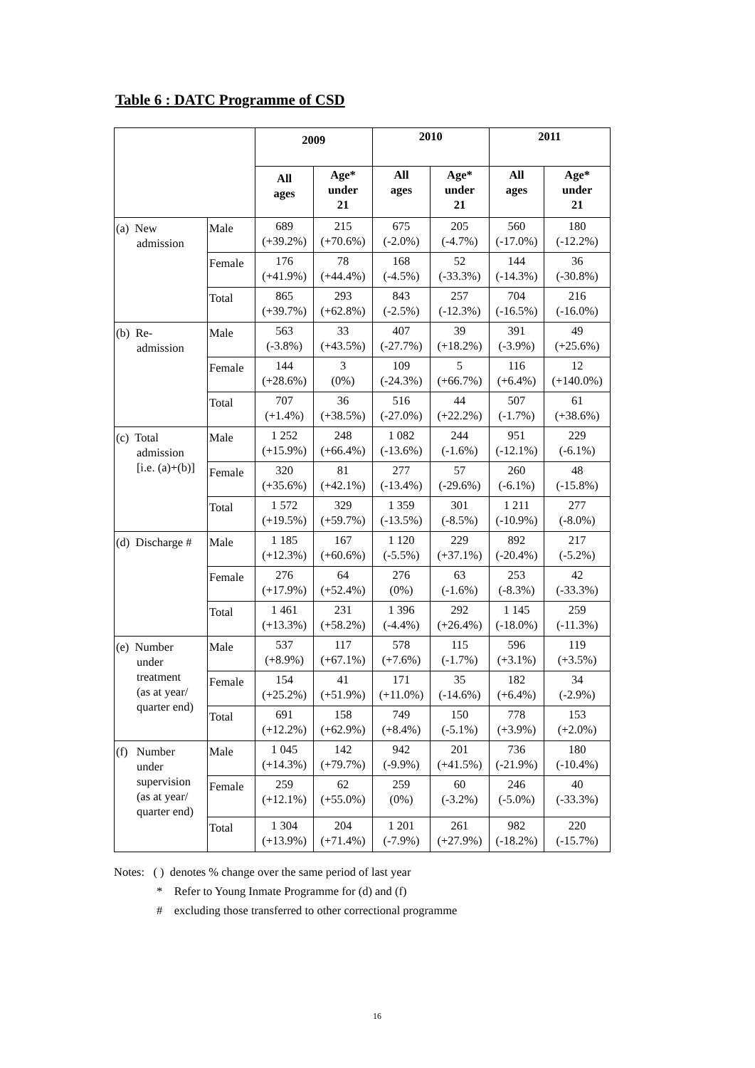Table 6 : DATC Programme of CSD
| | | 2009 | | 2010 | | 2011 | |
| --- | --- | --- | --- | --- | --- | --- | --- |
| | | All ages | Age* under 21 | All ages | Age* under 21 | All ages | Age* under 21 |
| (a) New admission | Male | 689 (+39.2%) | 215 (+70.6%) | 675 (-2.0%) | 205 (-4.7%) | 560 (-17.0%) | 180 (-12.2%) |
| | Female | 176 (+41.9%) | 78 (+44.4%) | 168 (-4.5%) | 52 (-33.3%) | 144 (-14.3%) | 36 (-30.8%) |
| | Total | 865 (+39.7%) | 293 (+62.8%) | 843 (-2.5%) | 257 (-12.3%) | 704 (-16.5%) | 216 (-16.0%) |
| (b) Re- admission | Male | 563 (-3.8%) | 33 (+43.5%) | 407 (-27.7%) | 39 (+18.2%) | 391 (-3.9%) | 49 (+25.6%) |
| | Female | 144 (+28.6%) | 3 (0%) | 109 (-24.3%) | 5 (+66.7%) | 116 (+6.4%) | 12 (+140.0%) |
| | Total | 707 (+1.4%) | 36 (+38.5%) | 516 (-27.0%) | 44 (+22.2%) | 507 (-1.7%) | 61 (+38.6%) |
| (c) Total admission [i.e. (a)+(b)] | Male | 1 252 (+15.9%) | 248 (+66.4%) | 1 082 (-13.6%) | 244 (-1.6%) | 951 (-12.1%) | 229 (-6.1%) |
| | Female | 320 (+35.6%) | 81 (+42.1%) | 277 (-13.4%) | 57 (-29.6%) | 260 (-6.1%) | 48 (-15.8%) |
| | Total | 1 572 (+19.5%) | 329 (+59.7%) | 1 359 (-13.5%) | 301 (-8.5%) | 1 211 (-10.9%) | 277 (-8.0%) |
| (d) Discharge # | Male | 1 185 (+12.3%) | 167 (+60.6%) | 1 120 (-5.5%) | 229 (+37.1%) | 892 (-20.4%) | 217 (-5.2%) |
| | Female | 276 (+17.9%) | 64 (+52.4%) | 276 (0%) | 63 (-1.6%) | 253 (-8.3%) | 42 (-33.3%) |
| | Total | 1 461 (+13.3%) | 231 (+58.2%) | 1 396 (-4.4%) | 292 (+26.4%) | 1 145 (-18.0%) | 259 (-11.3%) |
| (e) Number under treatment (as at year/ quarter end) | Male | 537 (+8.9%) | 117 (+67.1%) | 578 (+7.6%) | 115 (-1.7%) | 596 (+3.1%) | 119 (+3.5%) |
| | Female | 154 (+25.2%) | 41 (+51.9%) | 171 (+11.0%) | 35 (-14.6%) | 182 (+6.4%) | 34 (-2.9%) |
| | Total | 691 (+12.2%) | 158 (+62.9%) | 749 (+8.4%) | 150 (-5.1%) | 778 (+3.9%) | 153 (+2.0%) |
| (f) Number under supervision (as at year/ quarter end) | Male | 1 045 (+14.3%) | 142 (+79.7%) | 942 (-9.9%) | 201 (+41.5%) | 736 (-21.9%) | 180 (-10.4%) |
| | Female | 259 (+12.1%) | 62 (+55.0%) | 259 (0%) | 60 (-3.2%) | 246 (-5.0%) | 40 (-33.3%) |
| | Total | 1 304 (+13.9%) | 204 (+71.4%) | 1 201 (-7.9%) | 261 (+27.9%) | 982 (-18.2%) | 220 (-15.7%) |
Notes: ( ) denotes % change over the same period of last year
* Refer to Young Inmate Programme for (d) and (f)
# excluding those transferred to other correctional programme
16